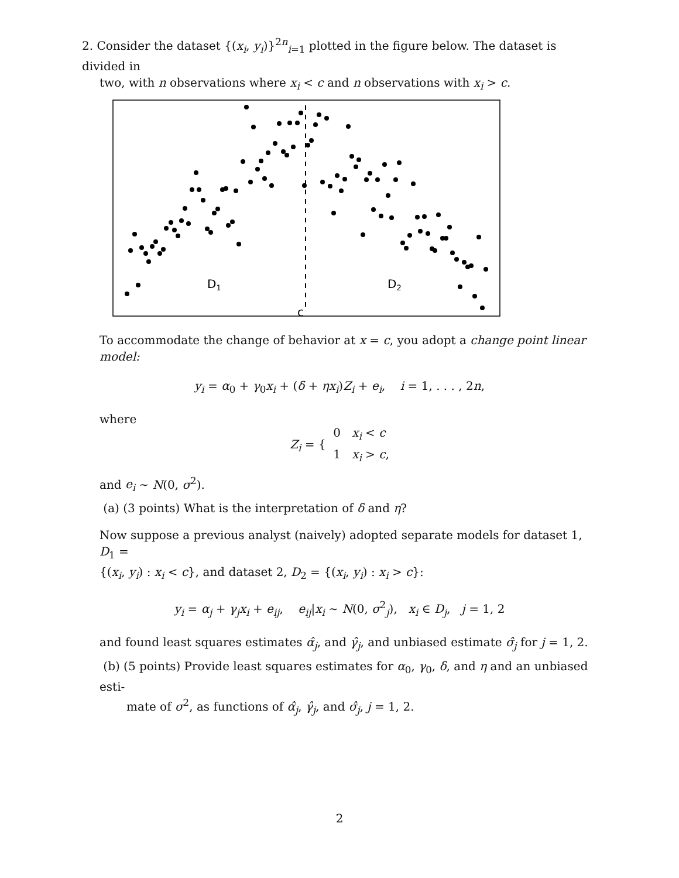2. Consider the dataset {(x<sub>i</sub>, y<sub>i</sub>)}<sup>2n</sup><sub>i=1</sub> plotted in the figure below. The dataset is divided in
two, with n observations where x<sub>i</sub> < c and n observations with x<sub>i</sub> > c.
D1
D2
c
To accommodate the change of behavior at x = c, you adopt a change point linear model:
y<sub>i</sub> = α<sub>0</sub> + γ<sub>0</sub>x<sub>i</sub> + (δ + ηx<sub>i</sub>)Z<sub>i</sub> + e<sub>i</sub>, i = 1, . . . , 2n,
where
Z<sub>i</sub> = { 0 x<sub>i</sub> < c
1 x<sub>i</sub> > c,
and e<sub>i</sub> ∼ N(0, σ<sup>2</sup>).
(a) (3 points) What is the interpretation of δ and η?
Now suppose a previous analyst (naively) adopted separate models for dataset 1, D<sub>1</sub> =
{(x<sub>i</sub>, y<sub>i</sub>) : x<sub>i</sub> < c}, and dataset 2, D<sub>2</sub> = {(x<sub>i</sub>, y<sub>i</sub>) : x<sub>i</sub> > c}:
y<sub>i</sub> = α<sub>j</sub> + γ<sub>j</sub>x<sub>i</sub> + e<sub>ij</sub>, e<sub>ij</sub>|x<sub>i</sub> ∼ N(0, σ<sup>2</sup><sub>j</sub>), x<sub>i</sub> ∈ D<sub>j</sub>, j = 1, 2
and found least squares estimates α̂<sub>j</sub>, and γ̂<sub>j</sub>, and unbiased estimate σ̂<sub>j</sub> for j = 1, 2.
(b) (5 points) Provide least squares estimates for α<sub>0</sub>, γ<sub>0</sub>, δ, and η and an unbiased esti-
mate of σ<sup>2</sup>, as functions of α̂<sub>j</sub>, γ̂<sub>j</sub>, and σ̂<sub>j</sub>, j = 1, 2.
2